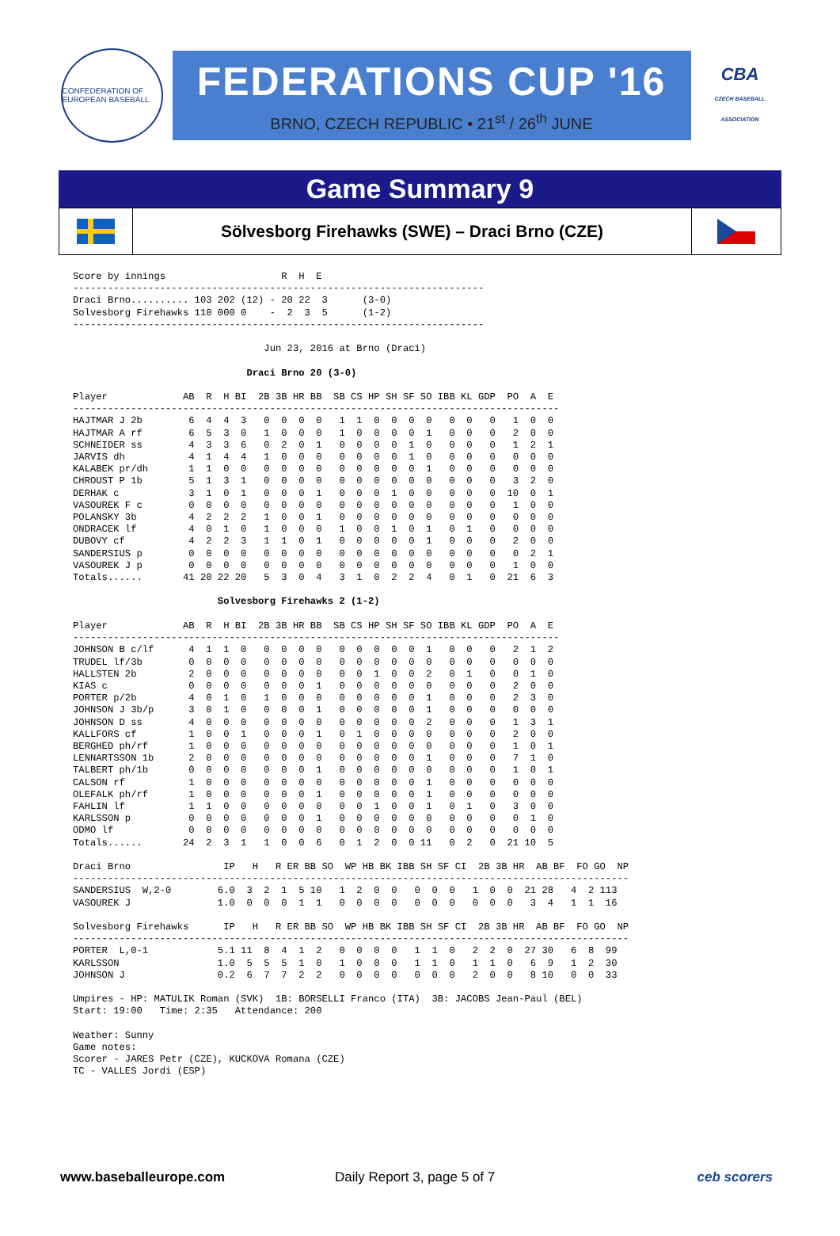CONFEDERATION OF EUROPEAN BASEBALL
FEDERATIONS CUP '16
BRNO, CZECH REPUBLIC • 21<sup>st</sup> / 26<sup>th</sup> JUNE
CBA
CZECH BASEBALL ASSOCIATION
Game Summary 9
Sölvesborg Firehawks (SWE) – Draci Brno (CZE)
Score by innings                    R  H  E
-----------------------------------------------------------------------
Draci Brno.......... 103 202 (12) - 20 22  3      (3-0)
Solvesborg Firehawks 110 000 0    -  2  3  5      (1-2)
-----------------------------------------------------------------------

                                 Jun 23, 2016 at Brno (Draci)

                              Draci Brno 20 (3-0)

Player             AB  R  H BI  2B 3B HR BB  SB CS HP SH SF SO IBB KL GDP  PO  A  E
------------------------------------------------------------------------------------
HAJTMAR J 2b        6  4  4  3   0  0  0  0   1  1  0  0  0  0   0  0   0   1  0  0
HAJTMAR A rf        6  5  3  0   1  0  0  0   1  0  0  0  0  1   0  0   0   2  0  0
SCHNEIDER ss        4  3  3  6   0  2  0  1   0  0  0  0  1  0   0  0   0   1  2  1
JARVIS dh           4  1  4  4   1  0  0  0   0  0  0  0  1  0   0  0   0   0  0  0
KALABEK pr/dh       1  1  0  0   0  0  0  0   0  0  0  0  0  1   0  0   0   0  0  0
CHROUST P 1b        5  1  3  1   0  0  0  0   0  0  0  0  0  0   0  0   0   3  2  0
DERHAK c            3  1  0  1   0  0  0  1   0  0  0  1  0  0   0  0   0  10  0  1
VASOUREK F c        0  0  0  0   0  0  0  0   0  0  0  0  0  0   0  0   0   1  0  0
POLANSKY 3b         4  2  2  2   1  0  0  1   0  0  0  0  0  0   0  0   0   0  0  0
ONDRACEK lf         4  0  1  0   1  0  0  0   1  0  0  1  0  1   0  1   0   0  0  0
DUBOVY cf           4  2  2  3   1  1  0  1   0  0  0  0  0  1   0  0   0   2  0  0
SANDERSIUS p        0  0  0  0   0  0  0  0   0  0  0  0  0  0   0  0   0   0  2  1
VASOUREK J p        0  0  0  0   0  0  0  0   0  0  0  0  0  0   0  0   0   1  0  0
Totals......       41 20 22 20   5  3  0  4   3  1  0  2  2  4   0  1   0  21  6  3

                         Solvesborg Firehawks 2 (1-2)

Player             AB  R  H BI  2B 3B HR BB  SB CS HP SH SF SO IBB KL GDP  PO  A  E
------------------------------------------------------------------------------------
JOHNSON B c/lf      4  1  1  0   0  0  0  0   0  0  0  0  0  1   0  0   0   2  1  2
TRUDEL lf/3b        0  0  0  0   0  0  0  0   0  0  0  0  0  0   0  0   0   0  0  0
HALLSTEN 2b         2  0  0  0   0  0  0  0   0  0  1  0  0  2   0  1   0   0  1  0
KIAS c              0  0  0  0   0  0  0  1   0  0  0  0  0  0   0  0   0   2  0  0
PORTER p/2b         4  0  1  0   1  0  0  0   0  0  0  0  0  1   0  0   0   2  3  0
JOHNSON J 3b/p      3  0  1  0   0  0  0  1   0  0  0  0  0  1   0  0   0   0  0  0
JOHNSON D ss        4  0  0  0   0  0  0  0   0  0  0  0  0  2   0  0   0   1  3  1
KALLFORS cf         1  0  0  1   0  0  0  1   0  1  0  0  0  0   0  0   0   2  0  0
BERGHED ph/rf       1  0  0  0   0  0  0  0   0  0  0  0  0  0   0  0   0   1  0  1
LENNARTSSON 1b      2  0  0  0   0  0  0  0   0  0  0  0  0  1   0  0   0   7  1  0
TALBERT ph/1b       0  0  0  0   0  0  0  1   0  0  0  0  0  0   0  0   0   1  0  1
CALSON rf           1  0  0  0   0  0  0  0   0  0  0  0  0  1   0  0   0   0  0  0
OLEFALK ph/rf       1  0  0  0   0  0  0  1   0  0  0  0  0  1   0  0   0   0  0  0
FAHLIN lf           1  1  0  0   0  0  0  0   0  0  1  0  0  1   0  1   0   3  0  0
KARLSSON p          0  0  0  0   0  0  0  1   0  0  0  0  0  0   0  0   0   0  1  0
ODMO lf             0  0  0  0   0  0  0  0   0  0  0  0  0  0   0  0   0   0  0  0
Totals......       24  2  3  1   1  0  0  6   0  1  2  0  0 11   0  2   0  21 10  5

Draci Brno                IP   H   R ER BB SO  WP HB BK IBB SH SF CI  2B 3B HR  AB BF  FO GO  NP
------------------------------------------------------------------------------------------------
SANDERSIUS  W,2-0        6.0  3  2  1  5 10   1  2  0  0   0  0  0   1  0  0  21 28   4  2 113
VASOUREK J               1.0  0  0  0  1  1   0  0  0  0   0  0  0   0  0  0   3  4   1  1  16

Solvesborg Firehawks      IP   H   R ER BB SO  WP HB BK IBB SH SF CI  2B 3B HR  AB BF  FO GO  NP
------------------------------------------------------------------------------------------------
PORTER  L,0-1            5.1 11  8  4  1  2   0  0  0  0   1  1  0   2  2  0  27 30   6  8  99
KARLSSON                 1.0  5  5  5  1  0   1  0  0  0   1  1  0   1  1  0   6  9   1  2  30
JOHNSON J                0.2  6  7  7  2  2   0  0  0  0   0  0  0   2  0  0   8 10   0  0  33

Umpires - HP: MATULIK Roman (SVK)  1B: BORSELLI Franco (ITA)  3B: JACOBS Jean-Paul (BEL)
Start: 19:00   Time: 2:35   Attendance: 200

Weather: Sunny
Game notes:
Scorer - JARES Petr (CZE), KUCKOVA Romana (CZE)
TC - VALLES Jordi (ESP)
www.baseballeurope.com Daily Report 3, page 5 of 7 ceb scorers